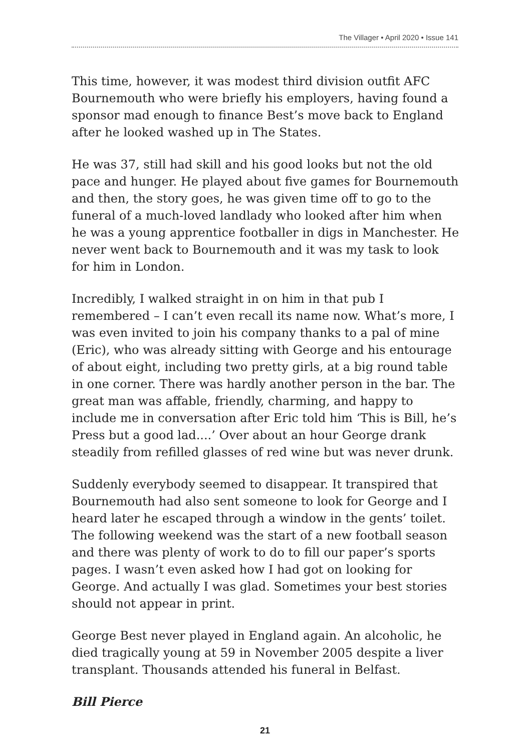The Villager • April 2020 • Issue 141
This time, however, it was modest third division outfit AFC Bournemouth who were briefly his employers, having found a sponsor mad enough to finance Best’s move back to England after he looked washed up in The States.
He was 37, still had skill and his good looks but not the old pace and hunger. He played about five games for Bournemouth and then, the story goes, he was given time off to go to the funeral of a much-loved landlady who looked after him when he was a young apprentice footballer in digs in Manchester. He never went back to Bournemouth and it was my task to look for him in London.
Incredibly, I walked straight in on him in that pub I remembered – I can’t even recall its name now. What’s more, I was even invited to join his company thanks to a pal of mine (Eric), who was already sitting with George and his entourage of about eight, including two pretty girls, at a big round table in one corner. There was hardly another person in the bar. The great man was affable, friendly, charming, and happy to include me in conversation after Eric told him ‘This is Bill, he’s Press but a good lad....’ Over about an hour George drank steadily from refilled glasses of red wine but was never drunk.
Suddenly everybody seemed to disappear. It transpired that Bournemouth had also sent someone to look for George and I heard later he escaped through a window in the gents’ toilet. The following weekend was the start of a new football season and there was plenty of work to do to fill our paper’s sports pages. I wasn’t even asked how I had got on looking for George. And actually I was glad. Sometimes your best stories should not appear in print.
George Best never played in England again. An alcoholic, he died tragically young at 59 in November 2005 despite a liver transplant. Thousands attended his funeral in Belfast.
Bill Pierce
21